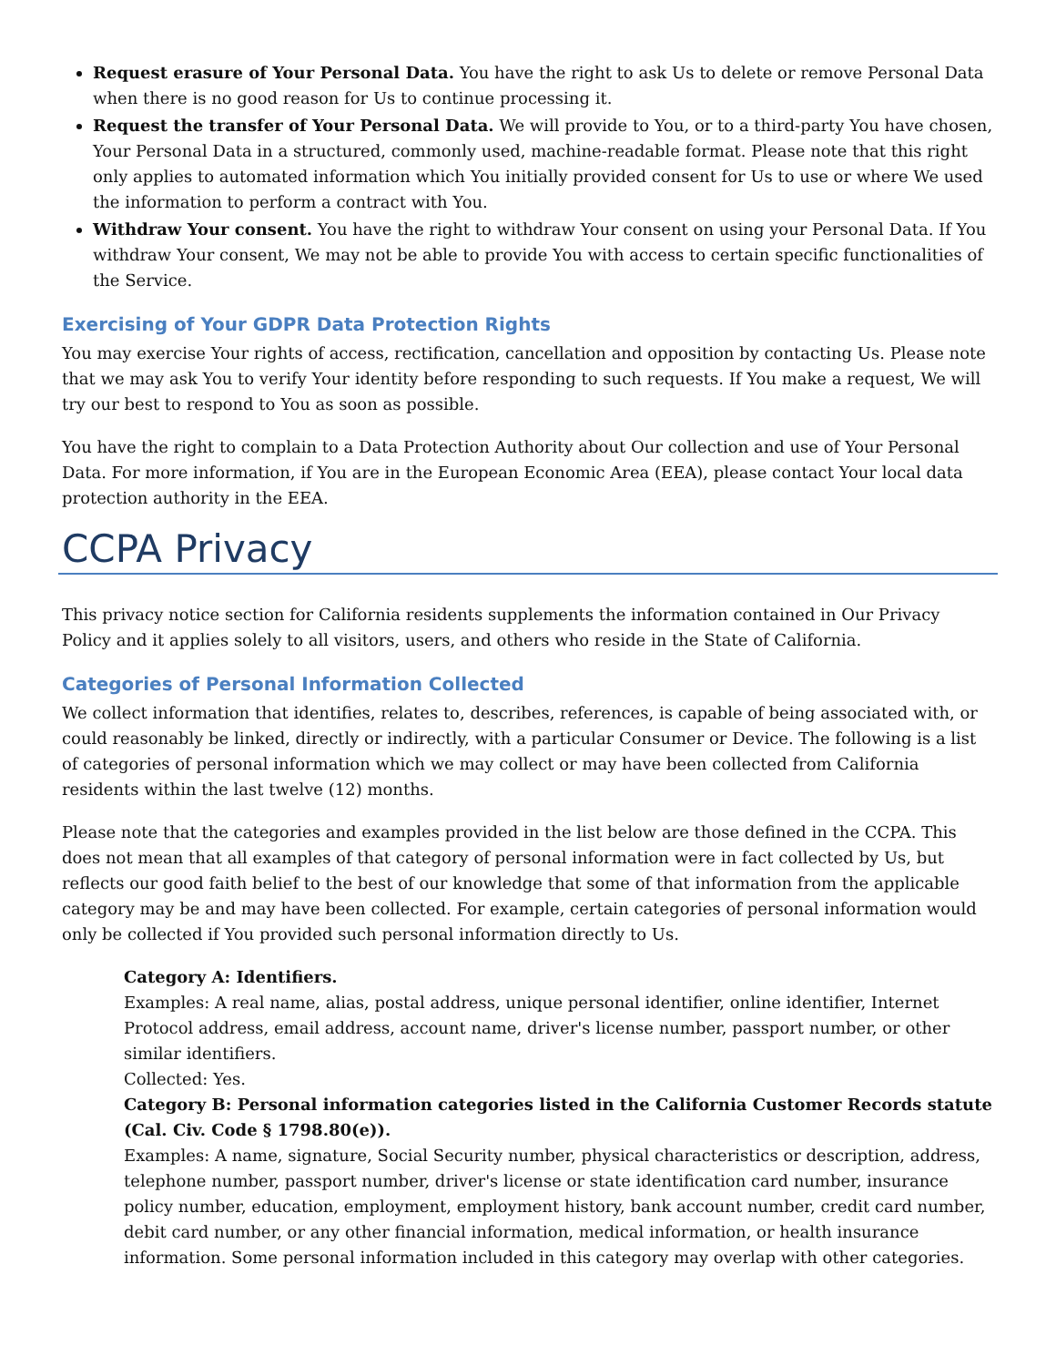Request erasure of Your Personal Data. You have the right to ask Us to delete or remove Personal Data when there is no good reason for Us to continue processing it.
Request the transfer of Your Personal Data. We will provide to You, or to a third-party You have chosen, Your Personal Data in a structured, commonly used, machine-readable format. Please note that this right only applies to automated information which You initially provided consent for Us to use or where We used the information to perform a contract with You.
Withdraw Your consent. You have the right to withdraw Your consent on using your Personal Data. If You withdraw Your consent, We may not be able to provide You with access to certain specific functionalities of the Service.
Exercising of Your GDPR Data Protection Rights
You may exercise Your rights of access, rectification, cancellation and opposition by contacting Us. Please note that we may ask You to verify Your identity before responding to such requests. If You make a request, We will try our best to respond to You as soon as possible.
You have the right to complain to a Data Protection Authority about Our collection and use of Your Personal Data. For more information, if You are in the European Economic Area (EEA), please contact Your local data protection authority in the EEA.
CCPA Privacy
This privacy notice section for California residents supplements the information contained in Our Privacy Policy and it applies solely to all visitors, users, and others who reside in the State of California.
Categories of Personal Information Collected
We collect information that identifies, relates to, describes, references, is capable of being associated with, or could reasonably be linked, directly or indirectly, with a particular Consumer or Device. The following is a list of categories of personal information which we may collect or may have been collected from California residents within the last twelve (12) months.
Please note that the categories and examples provided in the list below are those defined in the CCPA. This does not mean that all examples of that category of personal information were in fact collected by Us, but reflects our good faith belief to the best of our knowledge that some of that information from the applicable category may be and may have been collected. For example, certain categories of personal information would only be collected if You provided such personal information directly to Us.
Category A: Identifiers.
Examples: A real name, alias, postal address, unique personal identifier, online identifier, Internet Protocol address, email address, account name, driver's license number, passport number, or other similar identifiers.
Collected: Yes.
Category B: Personal information categories listed in the California Customer Records statute (Cal. Civ. Code § 1798.80(e)).
Examples: A name, signature, Social Security number, physical characteristics or description, address, telephone number, passport number, driver's license or state identification card number, insurance policy number, education, employment, employment history, bank account number, credit card number, debit card number, or any other financial information, medical information, or health insurance information. Some personal information included in this category may overlap with other categories.